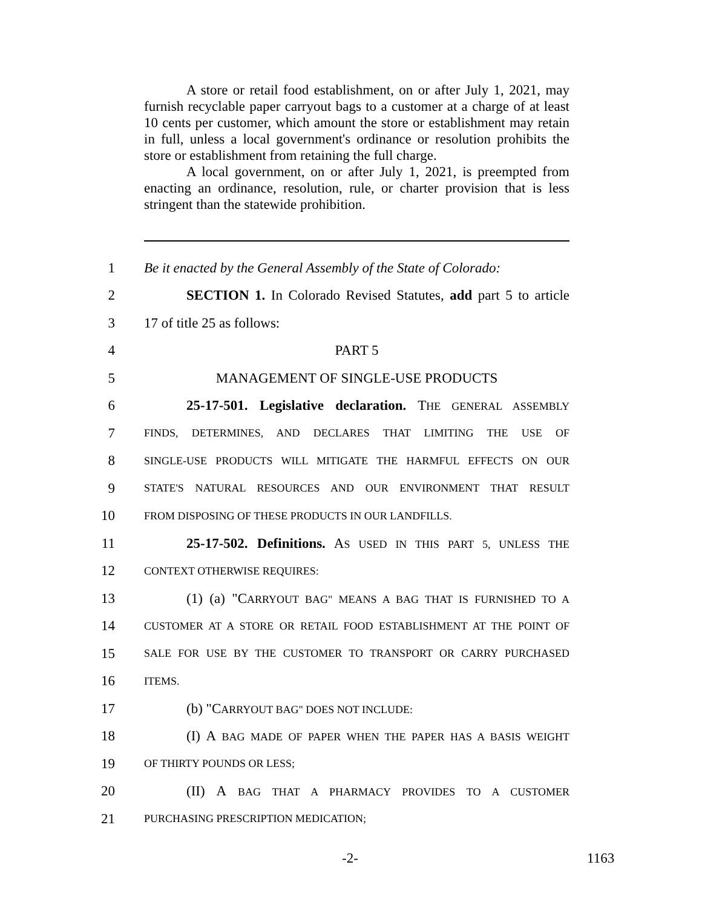A store or retail food establishment, on or after July 1, 2021, may furnish recyclable paper carryout bags to a customer at a charge of at least 10 cents per customer, which amount the store or establishment may retain in full, unless a local government's ordinance or resolution prohibits the store or establishment from retaining the full charge.
A local government, on or after July 1, 2021, is preempted from enacting an ordinance, resolution, rule, or charter provision that is less stringent than the statewide prohibition.
1 Be it enacted by the General Assembly of the State of Colorado:
2 SECTION 1. In Colorado Revised Statutes, add part 5 to article
3 17 of title 25 as follows:
4 PART 5
5 MANAGEMENT OF SINGLE-USE PRODUCTS
6 25-17-501. Legislative declaration. THE GENERAL ASSEMBLY
7 FINDS, DETERMINES, AND DECLARES THAT LIMITING THE USE OF
8 SINGLE-USE PRODUCTS WILL MITIGATE THE HARMFUL EFFECTS ON OUR
9 STATE'S NATURAL RESOURCES AND OUR ENVIRONMENT THAT RESULT
10 FROM DISPOSING OF THESE PRODUCTS IN OUR LANDFILLS.
11 25-17-502. Definitions. AS USED IN THIS PART 5, UNLESS THE
12 CONTEXT OTHERWISE REQUIRES:
13 (1) (a) "CARRYOUT BAG" MEANS A BAG THAT IS FURNISHED TO A
14 CUSTOMER AT A STORE OR RETAIL FOOD ESTABLISHMENT AT THE POINT OF
15 SALE FOR USE BY THE CUSTOMER TO TRANSPORT OR CARRY PURCHASED
16 ITEMS.
17 (b) "CARRYOUT BAG" DOES NOT INCLUDE:
18 (I) A BAG MADE OF PAPER WHEN THE PAPER HAS A BASIS WEIGHT
19 OF THIRTY POUNDS OR LESS;
20 (II) A BAG THAT A PHARMACY PROVIDES TO A CUSTOMER
21 PURCHASING PRESCRIPTION MEDICATION;
-2- 1163